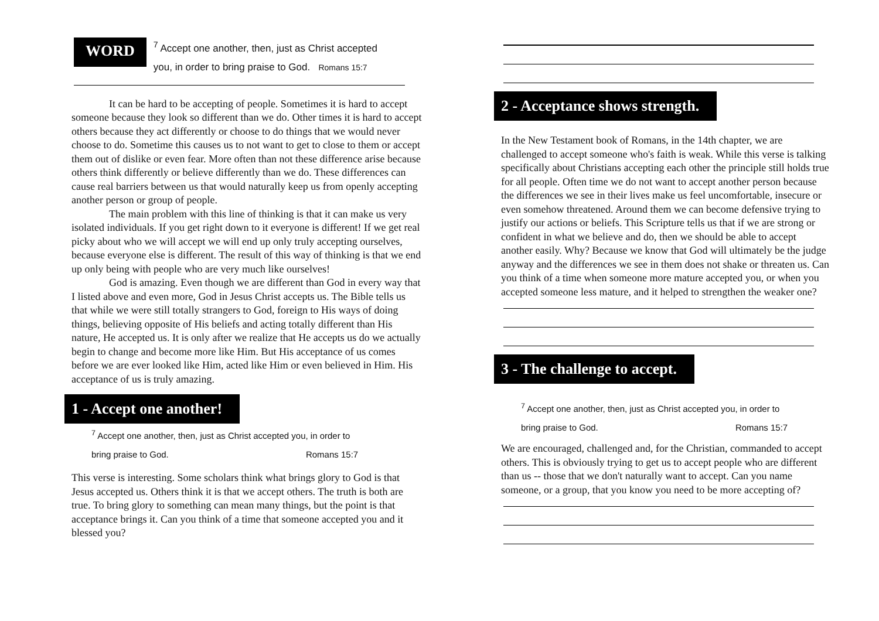WORD
<sup>7</sup> Accept one another, then, just as Christ accepted
you, in order to bring praise to God. Romans 15:7
It can be hard to be accepting of people. Sometimes it is hard to accept someone because they look so different than we do. Other times it is hard to accept others because they act differently or choose to do things that we would never choose to do. Sometime this causes us to not want to get to close to them or accept them out of dislike or even fear. More often than not these difference arise because others think differently or believe differently than we do. These differences can cause real barriers between us that would naturally keep us from openly accepting another person or group of people.
The main problem with this line of thinking is that it can make us very isolated individuals. If you get right down to it everyone is different! If we get real picky about who we will accept we will end up only truly accepting ourselves, because everyone else is different. The result of this way of thinking is that we end up only being with people who are very much like ourselves!
God is amazing. Even though we are different than God in every way that I listed above and even more, God in Jesus Christ accepts us. The Bible tells us that while we were still totally strangers to God, foreign to His ways of doing things, believing opposite of His beliefs and acting totally different than His nature, He accepted us. It is only after we realize that He accepts us do we actually begin to change and become more like Him. But His acceptance of us comes before we are ever looked like Him, acted like Him or even believed in Him. His acceptance of us is truly amazing.
1 - Accept one another!
<sup>7</sup> Accept one another, then, just as Christ accepted you, in order to
bring praise to God. Romans 15:7
This verse is interesting. Some scholars think what brings glory to God is that Jesus accepted us. Others think it is that we accept others. The truth is both are true. To bring glory to something can mean many things, but the point is that acceptance brings it. Can you think of a time that someone accepted you and it blessed you?
2 - Acceptance shows strength.
In the New Testament book of Romans, in the 14th chapter, we are challenged to accept someone who's faith is weak. While this verse is talking specifically about Christians accepting each other the principle still holds true for all people. Often time we do not want to accept another person because the differences we see in their lives make us feel uncomfortable, insecure or even somehow threatened. Around them we can become defensive trying to justify our actions or beliefs. This Scripture tells us that if we are strong or confident in what we believe and do, then we should be able to accept another easily. Why? Because we know that God will ultimately be the judge anyway and the differences we see in them does not shake or threaten us. Can you think of a time when someone more mature accepted you, or when you accepted someone less mature, and it helped to strengthen the weaker one?
3 - The challenge to accept.
<sup>7</sup> Accept one another, then, just as Christ accepted you, in order to
bring praise to God. Romans 15:7
We are encouraged, challenged and, for the Christian, commanded to accept others. This is obviously trying to get us to accept people who are different than us -- those that we don't naturally want to accept. Can you name someone, or a group, that you know you need to be more accepting of?